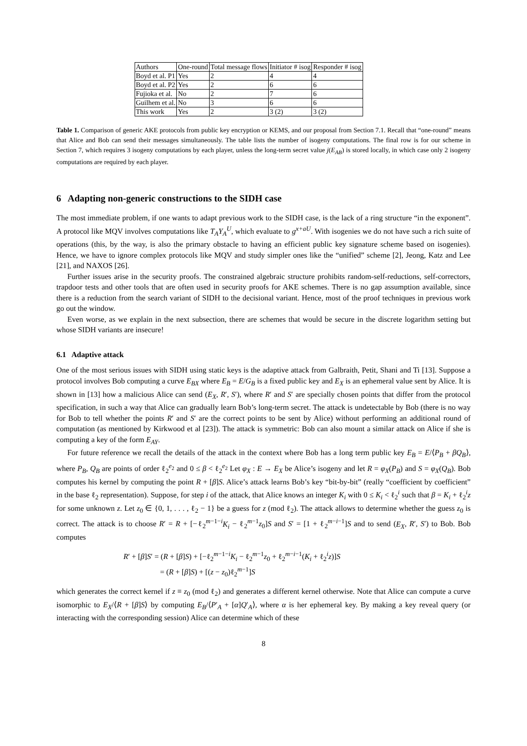| Authors | One-round | Total message flows | Initiator # isog | Responder # isog |
| --- | --- | --- | --- | --- |
| Boyd et al. P1 | Yes | 2 | 4 | 4 |
| Boyd et al. P2 | Yes | 2 | 6 | 6 |
| Fujioka et al. | No | 2 | 7 | 6 |
| Guilhem et al. | No | 3 | 6 | 6 |
| This work | Yes | 2 | 3 (2) | 3 (2) |
Table 1. Comparison of generic AKE protocols from public key encryption or KEMS, and our proposal from Section 7.1. Recall that “one-round” means that Alice and Bob can send their messages simultaneously. The table lists the number of isogeny computations. The final row is for our scheme in Section 7, which requires 3 isogeny computations by each player, unless the long-term secret value j(E<sub>AB</sub>) is stored locally, in which case only 2 isogeny computations are required by each player.
6 Adapting non-generic constructions to the SIDH case
The most immediate problem, if one wants to adapt previous work to the SIDH case, is the lack of a ring structure “in the exponent”. A protocol like MQV involves computations like T<sub>A</sub>Y<sub>A</sub><sup>U</sup>, which evaluate to g<sup>x+aU</sup>. With isogenies we do not have such a rich suite of operations (this, by the way, is also the primary obstacle to having an efficient public key signature scheme based on isogenies). Hence, we have to ignore complex protocols like MQV and study simpler ones like the “unified” scheme [2], Jeong, Katz and Lee [21], and NAXOS [26].
Further issues arise in the security proofs. The constrained algebraic structure prohibits random-self-reductions, self-correctors, trapdoor tests and other tools that are often used in security proofs for AKE schemes. There is no gap assumption available, since there is a reduction from the search variant of SIDH to the decisional variant. Hence, most of the proof techniques in previous work go out the window.
Even worse, as we explain in the next subsection, there are schemes that would be secure in the discrete logarithm setting but whose SIDH variants are insecure!
6.1 Adaptive attack
One of the most serious issues with SIDH using static keys is the adaptive attack from Galbraith, Petit, Shani and Ti [13]. Suppose a protocol involves Bob computing a curve E<sub>BX</sub> where E<sub>B</sub> = E/G<sub>B</sub> is a fixed public key and E<sub>X</sub> is an ephemeral value sent by Alice. It is shown in [13] how a malicious Alice can send (E<sub>X</sub>, R′, S′), where R′ and S′ are specially chosen points that differ from the protocol specification, in such a way that Alice can gradually learn Bob’s long-term secret. The attack is undetectable by Bob (there is no way for Bob to tell whether the points R′ and S′ are the correct points to be sent by Alice) without performing an additional round of computation (as mentioned by Kirkwood et al [23]). The attack is symmetric: Bob can also mount a similar attack on Alice if she is computing a key of the form E<sub>AY</sub>.
For future reference we recall the details of the attack in the context where Bob has a long term public key E<sub>B</sub> = E/⟨P<sub>B</sub> + βQ<sub>B</sub>⟩, where P<sub>B</sub>, Q<sub>B</sub> are points of order ℓ<sub>2</sub><sup>e<sub>2</sub></sup> and 0 ≤ β < ℓ<sub>2</sub><sup>e<sub>2</sub></sup> Let φ<sub>X</sub> : E → E<sub>X</sub> be Alice’s isogeny and let R = φ<sub>X</sub>(P<sub>B</sub>) and S = φ<sub>X</sub>(Q<sub>B</sub>). Bob computes his kernel by computing the point R + [β]S. Alice’s attack learns Bob’s key “bit-by-bit” (really “coefficient by coefficient” in the base ℓ<sub>2</sub> representation). Suppose, for step i of the attack, that Alice knows an integer K<sub>i</sub> with 0 ≤ K<sub>i</sub> < ℓ<sub>2</sub><sup>i</sup> such that β = K<sub>i</sub> + ℓ<sub>2</sub><sup>i</sup>z for some unknown z. Let z<sub>0</sub> ∈ {0, 1, . . . , ℓ<sub>2</sub> − 1} be a guess for z (mod ℓ<sub>2</sub>). The attack allows to determine whether the guess z<sub>0</sub> is correct. The attack is to choose R′ = R + [−ℓ<sub>2</sub><sup>m−1−i</sup>K<sub>i</sub> − ℓ<sub>2</sub><sup>m−1</sup>z<sub>0</sub>]S and S′ = [1 + ℓ<sub>2</sub><sup>m−i−1</sup>]S and to send (E<sub>X</sub>, R′, S′) to Bob. Bob computes
R′ + [β]S′ = (R + [β]S) + [−ℓ<sub>2</sub><sup>m−1−i</sup>K<sub>i</sub> − ℓ<sub>2</sub><sup>m−1</sup>z<sub>0</sub> + ℓ<sub>2</sub><sup>m−i−1</sup>(K<sub>i</sub> + ℓ<sub>2</sub><sup>i</sup>z)]S
= (R + [β]S) + [(z − z<sub>0</sub>)ℓ<sub>2</sub><sup>m−1</sup>]S
which generates the correct kernel if z ≡ z<sub>0</sub> (mod ℓ<sub>2</sub>) and generates a different kernel otherwise. Note that Alice can compute a curve isomorphic to E<sub>X</sub>/⟨R + [β]S⟩ by computing E<sub>B</sub>/⟨P′<sub>A</sub> + [α]Q′<sub>A</sub>⟩, where α is her ephemeral key. By making a key reveal query (or interacting with the corresponding session) Alice can determine which of these
8